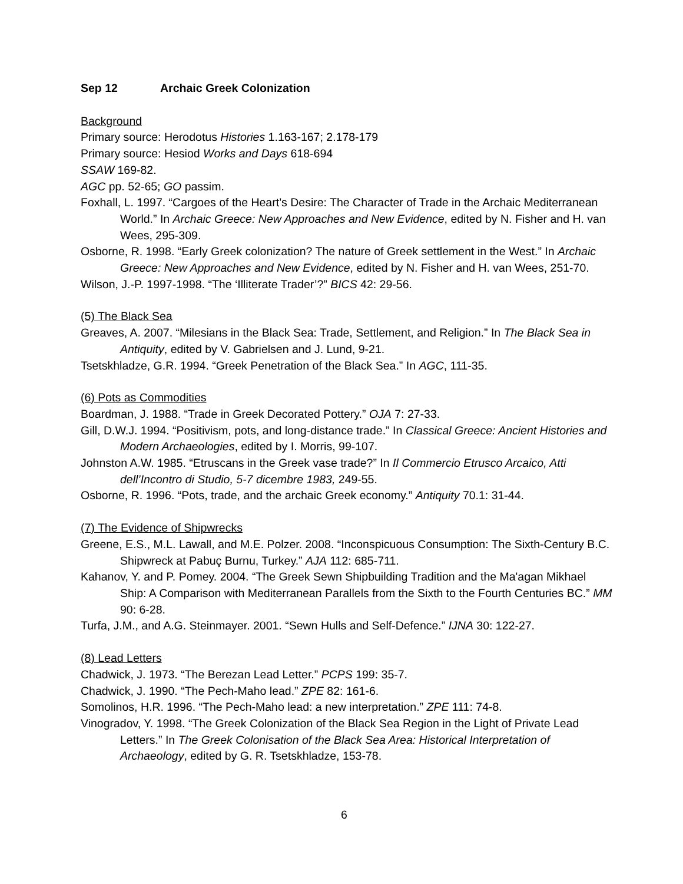Sep 12 Archaic Greek Colonization
Background
Primary source: Herodotus Histories 1.163-167; 2.178-179
Primary source: Hesiod Works and Days 618-694
SSAW 169-82.
AGC pp. 52-65; GO passim.
Foxhall, L. 1997. “Cargoes of the Heart’s Desire: The Character of Trade in the Archaic Mediterranean World.” In Archaic Greece: New Approaches and New Evidence, edited by N. Fisher and H. van Wees, 295-309.
Osborne, R. 1998. “Early Greek colonization? The nature of Greek settlement in the West.” In Archaic Greece: New Approaches and New Evidence, edited by N. Fisher and H. van Wees, 251-70.
Wilson, J.-P. 1997-1998. “The ‘Illiterate Trader’?” BICS 42: 29-56.
(5) The Black Sea
Greaves, A. 2007. “Milesians in the Black Sea: Trade, Settlement, and Religion.” In The Black Sea in Antiquity, edited by V. Gabrielsen and J. Lund, 9-21.
Tsetskhladze, G.R. 1994. “Greek Penetration of the Black Sea.” In AGC, 111-35.
(6) Pots as Commodities
Boardman, J. 1988. “Trade in Greek Decorated Pottery.” OJA 7: 27-33.
Gill, D.W.J. 1994. “Positivism, pots, and long-distance trade.” In Classical Greece: Ancient Histories and Modern Archaeologies, edited by I. Morris, 99-107.
Johnston A.W. 1985. “Etruscans in the Greek vase trade?” In Il Commercio Etrusco Arcaico, Atti dell’Incontro di Studio, 5-7 dicembre 1983, 249-55.
Osborne, R. 1996. “Pots, trade, and the archaic Greek economy.” Antiquity 70.1: 31-44.
(7) The Evidence of Shipwrecks
Greene, E.S., M.L. Lawall, and M.E. Polzer. 2008. “Inconspicuous Consumption: The Sixth-Century B.C. Shipwreck at Pabuç Burnu, Turkey.” AJA 112: 685-711.
Kahanov, Y. and P. Pomey. 2004. “The Greek Sewn Shipbuilding Tradition and the Ma'agan Mikhael Ship: A Comparison with Mediterranean Parallels from the Sixth to the Fourth Centuries BC.” MM 90: 6-28.
Turfa, J.M., and A.G. Steinmayer. 2001. “Sewn Hulls and Self-Defence.” IJNA 30: 122-27.
(8) Lead Letters
Chadwick, J. 1973. “The Berezan Lead Letter.” PCPS 199: 35-7.
Chadwick, J. 1990. “The Pech-Maho lead.” ZPE 82: 161-6.
Somolinos, H.R. 1996. “The Pech-Maho lead: a new interpretation.” ZPE 111: 74-8.
Vinogradov, Y. 1998. “The Greek Colonization of the Black Sea Region in the Light of Private Lead Letters.” In The Greek Colonisation of the Black Sea Area: Historical Interpretation of Archaeology, edited by G. R. Tsetskhladze, 153-78.
6